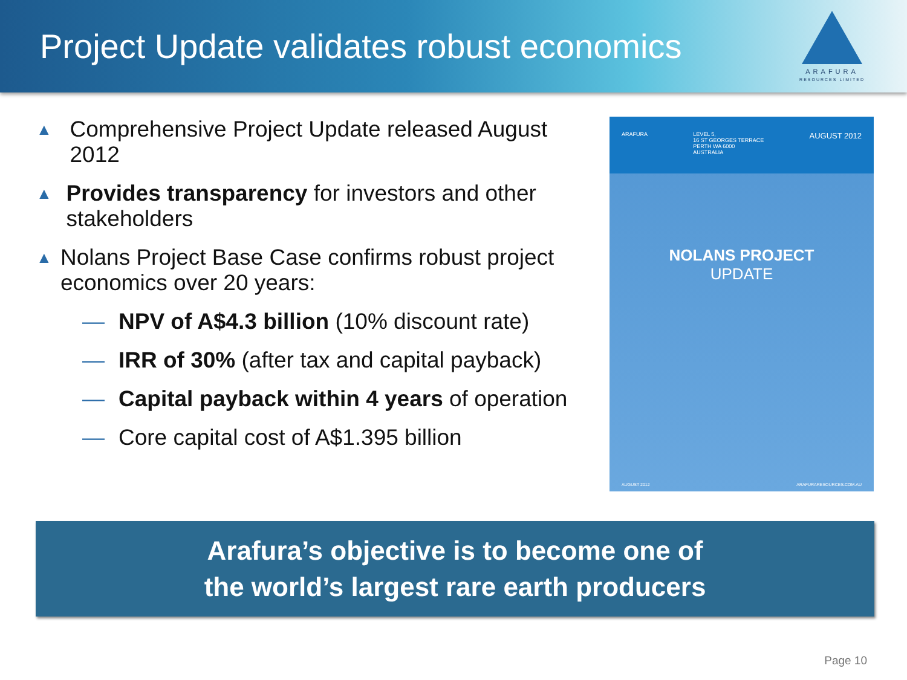Project Update validates robust economics
ARAFURA
RESOURCES LIMITED
▲ Comprehensive Project Update released August 2012
▲ Provides transparency for investors and other stakeholders
▲ Nolans Project Base Case confirms robust project economics over 20 years:
— NPV of A$4.3 billion (10% discount rate)
— IRR of 30% (after tax and capital payback)
— Capital payback within 4 years of operation
— Core capital cost of A$1.395 billion
ARAFURA LEVEL 5,
16 ST GEORGES TERRACE
PERTH WA 6000
AUSTRALIA AUGUST 2012
NOLANS PROJECT
UPDATE
AUGUST 2012 ARAFURARESOURCES.COM.AU
Arafura’s objective is to become one of
the world’s largest rare earth producers
Page 10